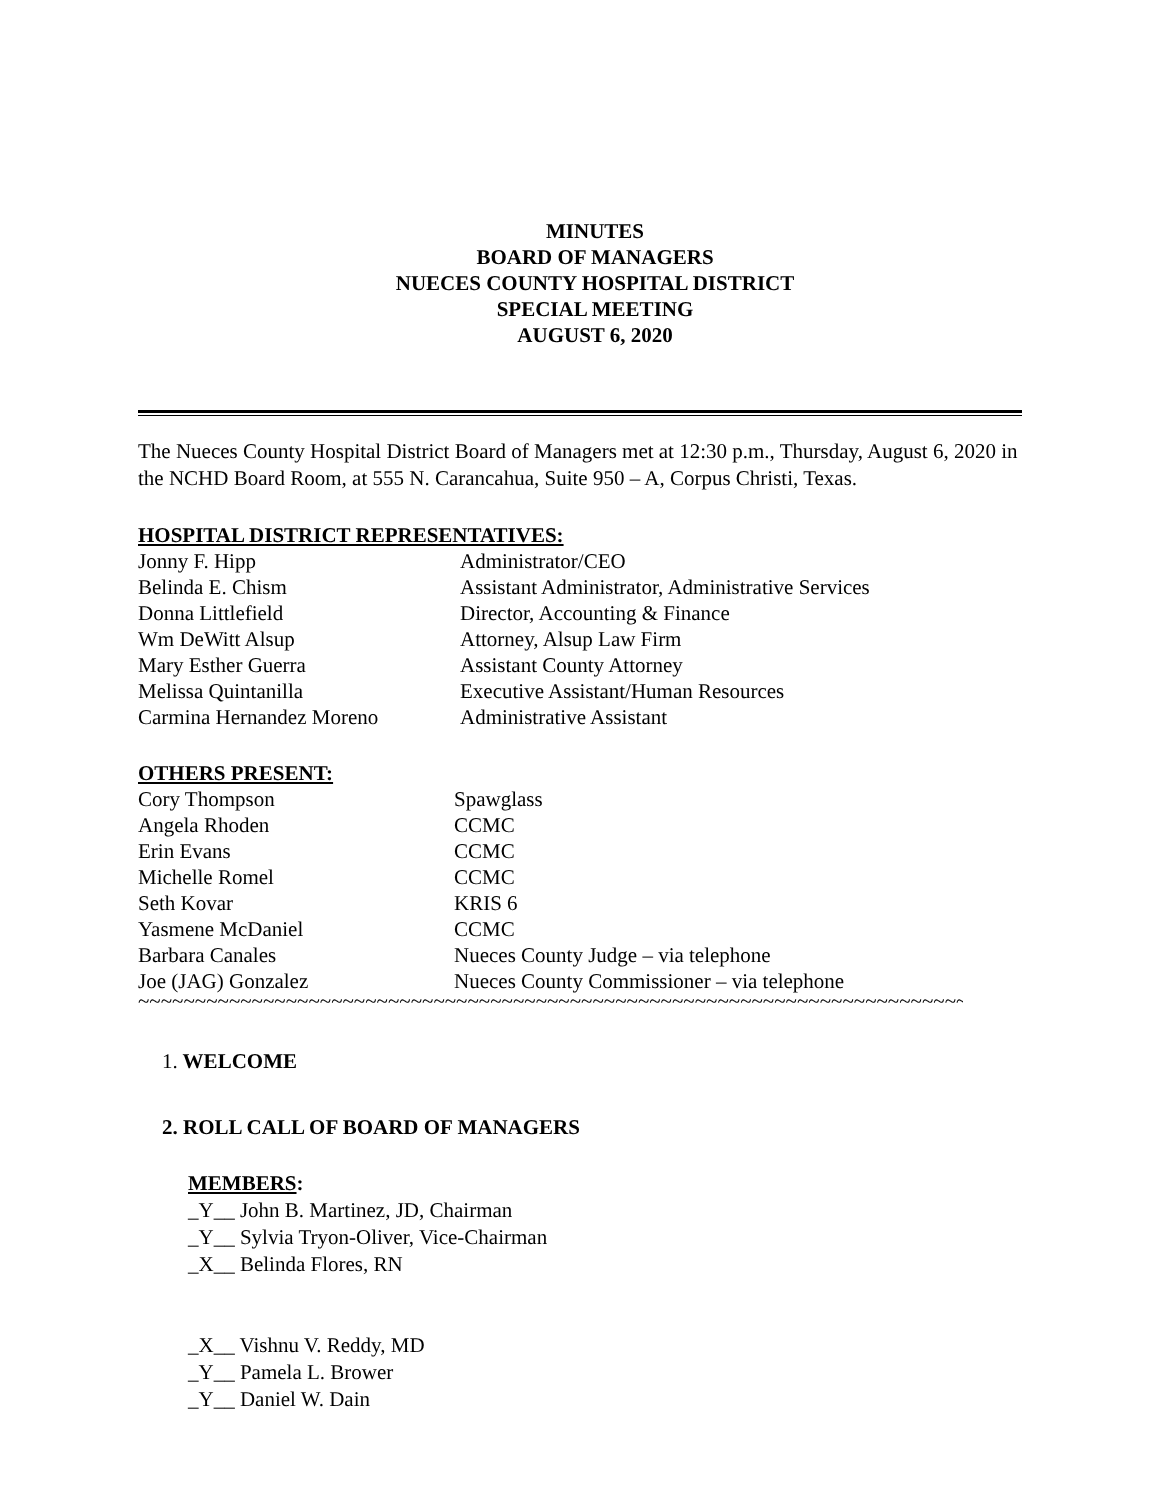MINUTES
BOARD OF MANAGERS
NUECES COUNTY HOSPITAL DISTRICT
SPECIAL MEETING
AUGUST 6, 2020
The Nueces County Hospital District Board of Managers met at 12:30 p.m., Thursday, August 6, 2020 in the NCHD Board Room, at 555 N. Carancahua, Suite 950 – A, Corpus Christi, Texas.
HOSPITAL DISTRICT REPRESENTATIVES:
Jonny F. Hipp Administrator/CEO
Belinda E. Chism Assistant Administrator, Administrative Services
Donna Littlefield Director, Accounting & Finance
Wm DeWitt Alsup Attorney, Alsup Law Firm
Mary Esther Guerra Assistant County Attorney
Melissa Quintanilla Executive Assistant/Human Resources
Carmina Hernandez Moreno Administrative Assistant
OTHERS PRESENT:
Cory Thompson Spawglass
Angela Rhoden CCMC
Erin Evans CCMC
Michelle Romel CCMC
Seth Kovar KRIS 6
Yasmene McDaniel CCMC
Barbara Canales Nueces County Judge – via telephone
Joe (JAG) Gonzalez Nueces County Commissioner – via telephone
~~~~~~~~~~~~~~~~~~~~~~~~~~~~~~~~~~~~~~~~~~~~~~~~~~~~~~~~~~~~~~~~~~~~~~~~~~~~
1. WELCOME
2. ROLL CALL OF BOARD OF MANAGERS
MEMBERS:
_Y__ John B. Martinez, JD, Chairman
_Y__ Sylvia Tryon-Oliver, Vice-Chairman
_X__ Belinda Flores, RN
_X__ Vishnu V. Reddy, MD
_Y__ Pamela L. Brower
_Y__ Daniel W. Dain